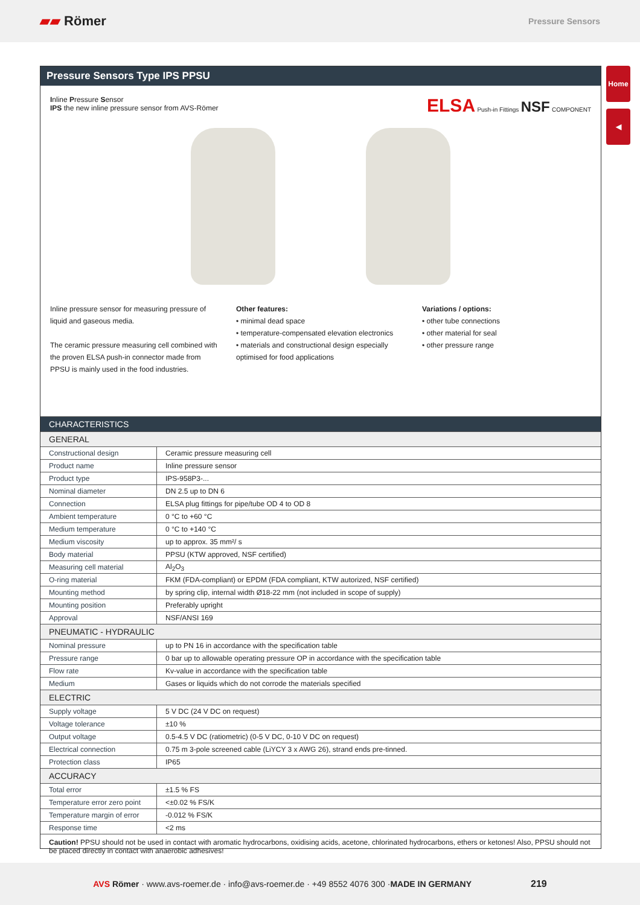▰▰ Römer
Pressure Sensors
Home
◀
Pressure Sensors Type IPS PPSU
Inline Pressure Sensor
IPS the new inline pressure sensor from AVS-Römer
ELSA Push-in Fittings NSF COMPONENT
Inline pressure sensor for measuring pressure of liquid and gaseous media.
The ceramic pressure measuring cell combined with the proven ELSA push-in connector made from PPSU is mainly used in the food industries.
Other features:
• minimal dead space
• temperature-compensated elevation electronics
• materials and constructional design especially optimised for food applications
Variations / options:
• other tube connections
• other material for seal
• other pressure range
| CHARACTERISTICS | |
| GENERAL | |
| Constructional design | Ceramic pressure measuring cell |
| Product name | Inline pressure sensor |
| Product type | IPS-958P3-... |
| Nominal diameter | DN 2.5 up to DN 6 |
| Connection | ELSA plug fittings for pipe/tube OD 4 to OD 8 |
| Ambient temperature | 0 °C to +60 °C |
| Medium temperature | 0 °C to +140 °C |
| Medium viscosity | up to approx. 35 mm²/ s |
| Body material | PPSU (KTW approved, NSF certified) |
| Measuring cell material | Al<sub>2</sub>O<sub>3</sub> |
| O-ring material | FKM (FDA-compliant) or EPDM (FDA compliant, KTW autorized, NSF certified) |
| Mounting method | by spring clip, internal width Ø18-22 mm (not included in scope of supply) |
| Mounting position | Preferably upright |
| Approval | NSF/ANSI 169 |
| PNEUMATIC - HYDRAULIC | |
| Nominal pressure | up to PN 16 in accordance with the specification table |
| Pressure range | 0 bar up to allowable operating pressure OP in accordance with the specification table |
| Flow rate | Kv-value in accordance with the specification table |
| Medium | Gases or liquids which do not corrode the materials specified |
| ELECTRIC | |
| Supply voltage | 5 V DC (24 V DC on request) |
| Voltage tolerance | ±10 % |
| Output voltage | 0.5-4.5 V DC (ratiometric) (0-5 V DC, 0-10 V DC on request) |
| Electrical connection | 0.75 m 3-pole screened cable (LiYCY 3 x AWG 26), strand ends pre-tinned. |
| Protection class | IP65 |
| ACCURACY | |
| Total error | ±1.5 % FS |
| Temperature error zero point | <±0.02 % FS/K |
| Temperature margin of error | -0.012 % FS/K |
| Response time | <2 ms |
| Caution! PPSU should not be used in contact with aromatic hydrocarbons, oxidising acids, acetone, chlorinated hydrocarbons, ethers or ketones! Also, PPSU should not be placed directly in contact with anaerobic adhesives! | |
AVS Römer · www.avs-roemer.de · info@avs-roemer.de · +49 8552 4076 300 · MADE IN GERMANY 219